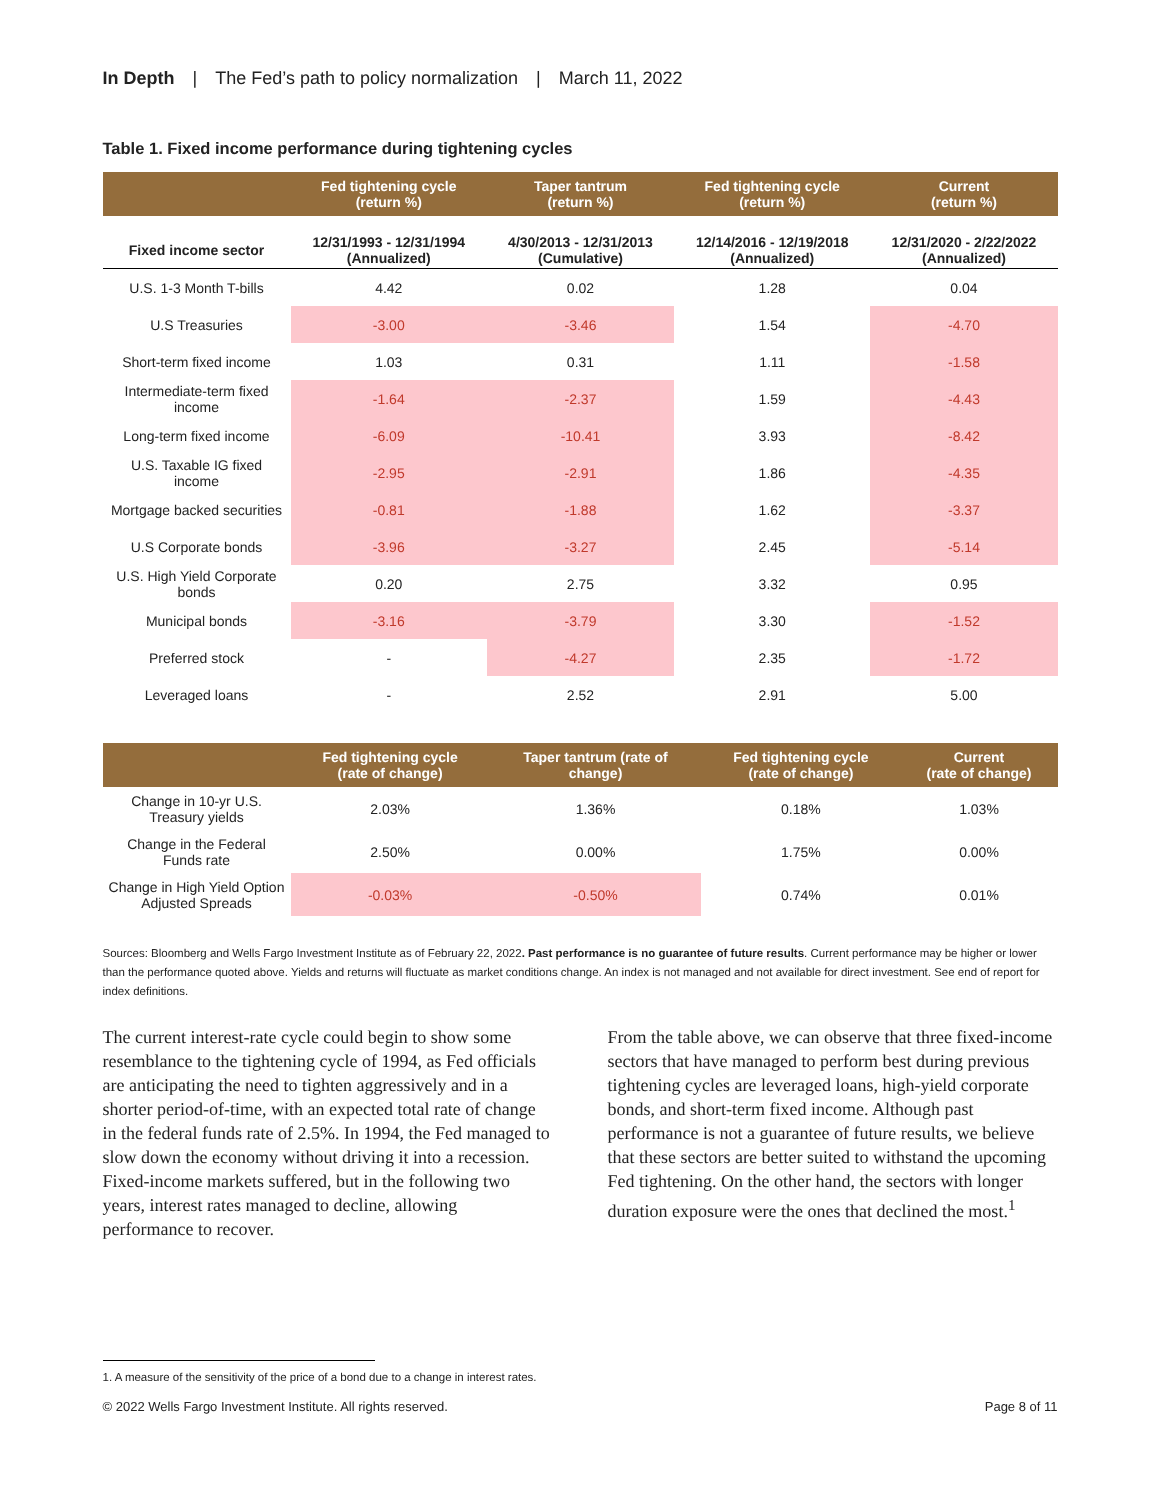In Depth | The Fed’s path to policy normalization | March 11, 2022
Table 1. Fixed income performance during tightening cycles
| | Fed tightening cycle (return %) | Taper tantrum (return %) | Fed tightening cycle (return %) | Current (return %) |
| --- | --- | --- | --- | --- |
| Fixed income sector | 12/31/1993 - 12/31/1994 (Annualized) | 4/30/2013 - 12/31/2013 (Cumulative) | 12/14/2016 - 12/19/2018 (Annualized) | 12/31/2020 - 2/22/2022 (Annualized) |
| U.S. 1-3 Month T-bills | 4.42 | 0.02 | 1.28 | 0.04 |
| U.S Treasuries | -3.00 | -3.46 | 1.54 | -4.70 |
| Short-term fixed income | 1.03 | 0.31 | 1.11 | -1.58 |
| Intermediate-term fixed income | -1.64 | -2.37 | 1.59 | -4.43 |
| Long-term fixed income | -6.09 | -10.41 | 3.93 | -8.42 |
| U.S. Taxable IG fixed income | -2.95 | -2.91 | 1.86 | -4.35 |
| Mortgage backed securities | -0.81 | -1.88 | 1.62 | -3.37 |
| U.S Corporate bonds | -3.96 | -3.27 | 2.45 | -5.14 |
| U.S. High Yield Corporate bonds | 0.20 | 2.75 | 3.32 | 0.95 |
| Municipal bonds | -3.16 | -3.79 | 3.30 | -1.52 |
| Preferred stock | - | -4.27 | 2.35 | -1.72 |
| Leveraged loans | - | 2.52 | 2.91 | 5.00 |
| | Fed tightening cycle (rate of change) | Taper tantrum (rate of change) | Fed tightening cycle (rate of change) | Current (rate of change) |
| --- | --- | --- | --- | --- |
| Change in 10-yr U.S. Treasury yields | 2.03% | 1.36% | 0.18% | 1.03% |
| Change in the Federal Funds rate | 2.50% | 0.00% | 1.75% | 0.00% |
| Change in High Yield Option Adjusted Spreads | -0.03% | -0.50% | 0.74% | 0.01% |
Sources: Bloomberg and Wells Fargo Investment Institute as of February 22, 2022. Past performance is no guarantee of future results. Current performance may be higher or lower than the performance quoted above. Yields and returns will fluctuate as market conditions change. An index is not managed and not available for direct investment. See end of report for index definitions.
The current interest-rate cycle could begin to show some resemblance to the tightening cycle of 1994, as Fed officials are anticipating the need to tighten aggressively and in a shorter period-of-time, with an expected total rate of change in the federal funds rate of 2.5%. In 1994, the Fed managed to slow down the economy without driving it into a recession. Fixed-income markets suffered, but in the following two years, interest rates managed to decline, allowing performance to recover.
From the table above, we can observe that three fixed-income sectors that have managed to perform best during previous tightening cycles are leveraged loans, high-yield corporate bonds, and short-term fixed income. Although past performance is not a guarantee of future results, we believe that these sectors are better suited to withstand the upcoming Fed tightening. On the other hand, the sectors with longer duration exposure were the ones that declined the most.<sup>1</sup>
1. A measure of the sensitivity of the price of a bond due to a change in interest rates.
© 2022 Wells Fargo Investment Institute. All rights reserved. Page 8 of 11